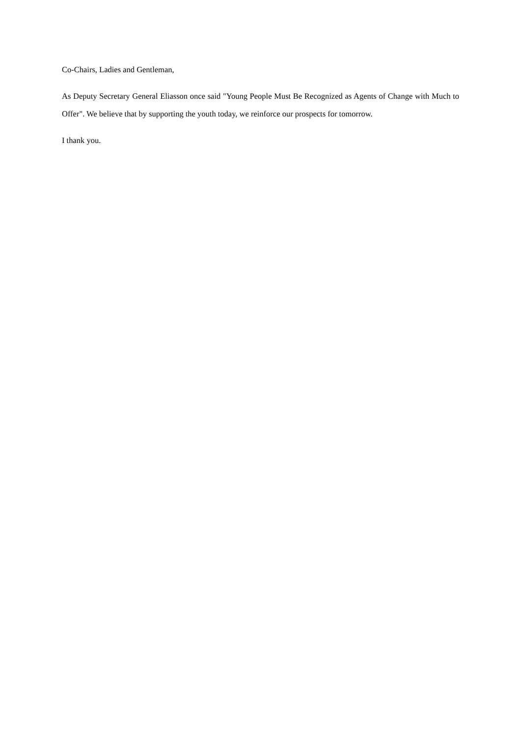Co-Chairs, Ladies and Gentleman,
As Deputy Secretary General Eliasson once said "Young People Must Be Recognized as Agents of Change with Much to Offer". We believe that by supporting the youth today, we reinforce our prospects for tomorrow.
I thank you.